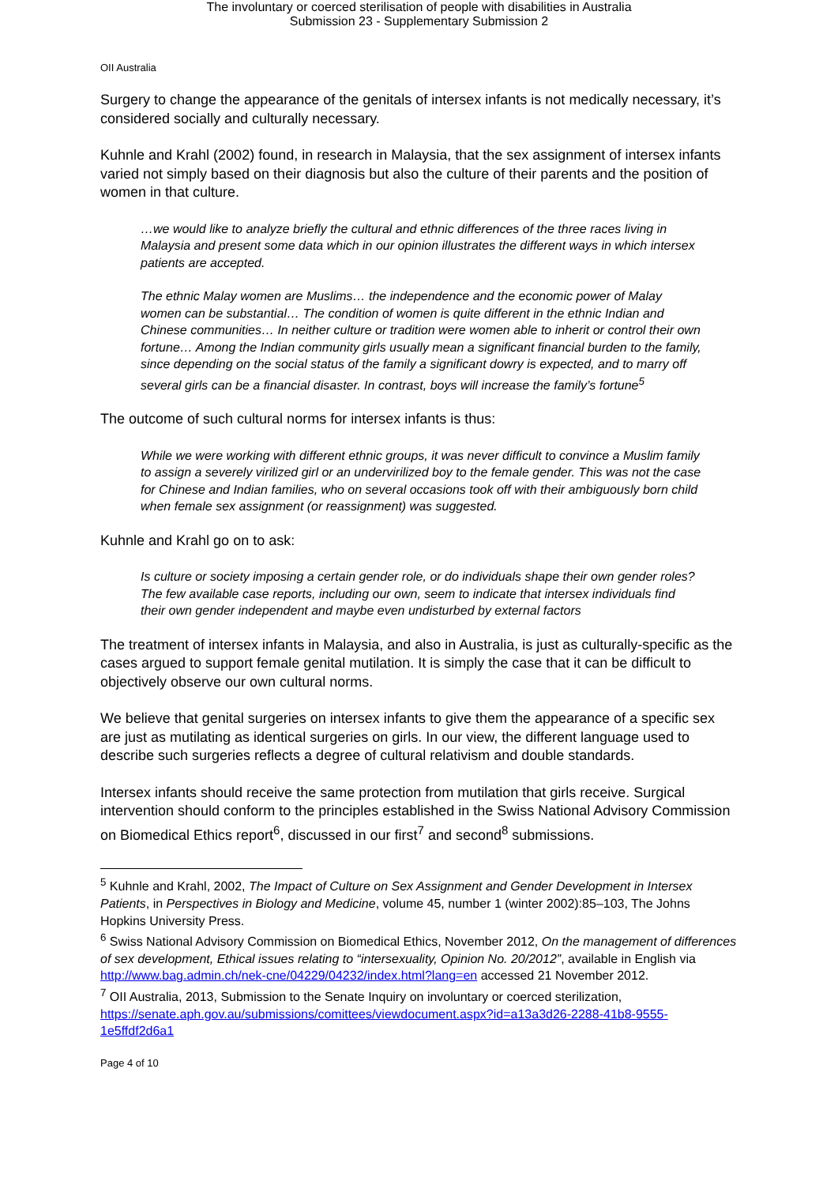The involuntary or coerced sterilisation of people with disabilities in Australia
Submission 23 - Supplementary Submission 2
OII Australia
Surgery to change the appearance of the genitals of intersex infants is not medically necessary, it’s considered socially and culturally necessary.
Kuhnle and Krahl (2002) found, in research in Malaysia, that the sex assignment of intersex infants varied not simply based on their diagnosis but also the culture of their parents and the position of women in that culture.
…we would like to analyze briefly the cultural and ethnic differences of the three races living in Malaysia and present some data which in our opinion illustrates the different ways in which intersex patients are accepted.
The ethnic Malay women are Muslims… the independence and the economic power of Malay women can be substantial… The condition of women is quite different in the ethnic Indian and Chinese communities… In neither culture or tradition were women able to inherit or control their own fortune… Among the Indian community girls usually mean a significant financial burden to the family, since depending on the social status of the family a significant dowry is expected, and to marry off several girls can be a financial disaster. In contrast, boys will increase the family’s fortune<sup>5</sup>
The outcome of such cultural norms for intersex infants is thus:
While we were working with different ethnic groups, it was never difficult to convince a Muslim family to assign a severely virilized girl or an undervirilized boy to the female gender. This was not the case for Chinese and Indian families, who on several occasions took off with their ambiguously born child when female sex assignment (or reassignment) was suggested.
Kuhnle and Krahl go on to ask:
Is culture or society imposing a certain gender role, or do individuals shape their own gender roles? The few available case reports, including our own, seem to indicate that intersex individuals find their own gender independent and maybe even undisturbed by external factors
The treatment of intersex infants in Malaysia, and also in Australia, is just as culturally-specific as the cases argued to support female genital mutilation. It is simply the case that it can be difficult to objectively observe our own cultural norms.
We believe that genital surgeries on intersex infants to give them the appearance of a specific sex are just as mutilating as identical surgeries on girls. In our view, the different language used to describe such surgeries reflects a degree of cultural relativism and double standards.
Intersex infants should receive the same protection from mutilation that girls receive. Surgical intervention should conform to the principles established in the Swiss National Advisory Commission on Biomedical Ethics report<sup>6</sup>, discussed in our first<sup>7</sup> and second<sup>8</sup> submissions.
<sup>5</sup> Kuhnle and Krahl, 2002, The Impact of Culture on Sex Assignment and Gender Development in Intersex Patients, in Perspectives in Biology and Medicine, volume 45, number 1 (winter 2002):85–103, The Johns Hopkins University Press.
<sup>6</sup> Swiss National Advisory Commission on Biomedical Ethics, November 2012, On the management of differences of sex development, Ethical issues relating to “intersexuality, Opinion No. 20/2012”, available in English via http://www.bag.admin.ch/nek-cne/04229/04232/index.html?lang=en accessed 21 November 2012.
<sup>7</sup> OII Australia, 2013, Submission to the Senate Inquiry on involuntary or coerced sterilization, https://senate.aph.gov.au/submissions/comittees/viewdocument.aspx?id=a13a3d26-2288-41b8-9555-1e5ffdf2d6a1
Page 4 of 10